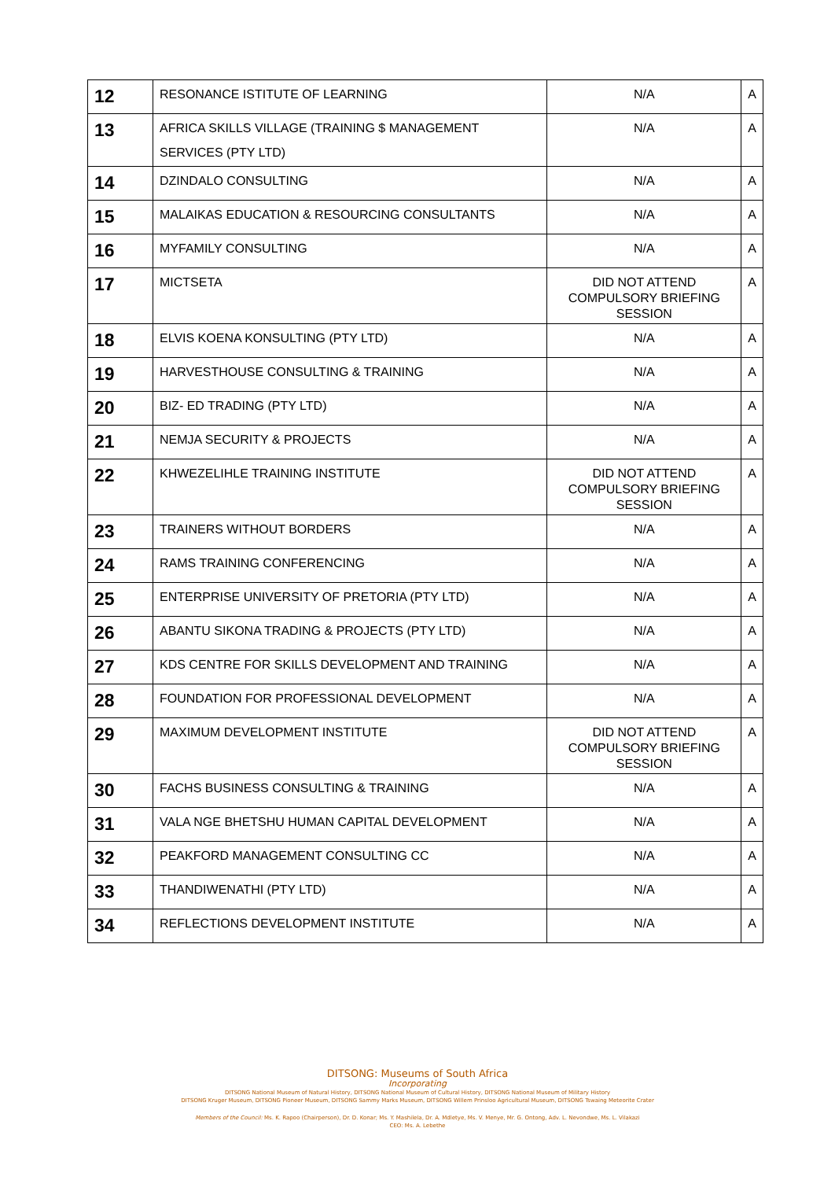| 12 | RESONANCE ISTITUTE OF LEARNING | N/A | A |
| 13 | AFRICA SKILLS VILLAGE (TRAINING $ MANAGEMENT SERVICES (PTY LTD) | N/A | A |
| 14 | DZINDALO CONSULTING | N/A | A |
| 15 | MALAIKAS EDUCATION & RESOURCING CONSULTANTS | N/A | A |
| 16 | MYFAMILY CONSULTING | N/A | A |
| 17 | MICTSETA | DID NOT ATTEND COMPULSORY BRIEFING SESSION | A |
| 18 | ELVIS KOENA KONSULTING (PTY LTD) | N/A | A |
| 19 | HARVESTHOUSE CONSULTING & TRAINING | N/A | A |
| 20 | BIZ- ED TRADING (PTY LTD) | N/A | A |
| 21 | NEMJA SECURITY & PROJECTS | N/A | A |
| 22 | KHWEZELIHLE TRAINING INSTITUTE | DID NOT ATTEND COMPULSORY BRIEFING SESSION | A |
| 23 | TRAINERS WITHOUT BORDERS | N/A | A |
| 24 | RAMS TRAINING CONFERENCING | N/A | A |
| 25 | ENTERPRISE UNIVERSITY OF PRETORIA (PTY LTD) | N/A | A |
| 26 | ABANTU SIKONA TRADING & PROJECTS (PTY LTD) | N/A | A |
| 27 | KDS CENTRE FOR SKILLS DEVELOPMENT AND TRAINING | N/A | A |
| 28 | FOUNDATION FOR PROFESSIONAL DEVELOPMENT | N/A | A |
| 29 | MAXIMUM DEVELOPMENT INSTITUTE | DID NOT ATTEND COMPULSORY BRIEFING SESSION | A |
| 30 | FACHS BUSINESS CONSULTING & TRAINING | N/A | A |
| 31 | VALA NGE BHETSHU HUMAN CAPITAL DEVELOPMENT | N/A | A |
| 32 | PEAKFORD MANAGEMENT CONSULTING CC | N/A | A |
| 33 | THANDIWENATHI (PTY LTD) | N/A | A |
| 34 | REFLECTIONS DEVELOPMENT INSTITUTE | N/A | A |
DITSONG: Museums of South Africa
Incorporating
DITSONG National Museum of Natural History, DITSONG National Museum of Cultural History, DITSONG National Museum of Military History
DITSONG Kruger Museum, DITSONG Pioneer Museum, DITSONG Sammy Marks Museum, DITSONG Willem Prinsloo Agricultural Museum, DITSONG Tswaing Meteorite Crater
Members of the Council: Ms. K. Rapoo (Chairperson), Dr. D. Konar; Ms. Y. Mashilela, Dr. A. Mdletye, Ms. V. Menye, Mr. G. Ontong, Adv. L. Nevondwe, Ms. L. Vilakazi
CEO: Ms. A. Lebethe